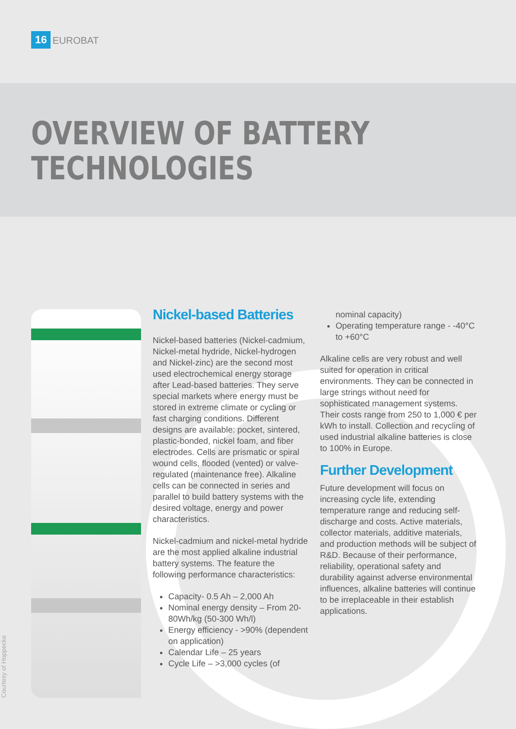16 EUROBAT
OVERVIEW OF BATTERY
TECHNOLOGIES
Courtesy of Hoppecke
Nickel-based Batteries
Nickel-based batteries (Nickel-cadmium, Nickel-metal hydride, Nickel-hydrogen and Nickel-zinc) are the second most used electrochemical energy storage after Lead-based batteries. They serve special markets where energy must be stored in extreme climate or cycling or fast charging conditions. Different designs are available: pocket, sintered, plastic-bonded, nickel foam, and fiber electrodes. Cells are prismatic or spiral wound cells, flooded (vented) or valve-regulated (maintenance free). Alkaline cells can be connected in series and parallel to build battery systems with the desired voltage, energy and power characteristics.
Nickel-cadmium and nickel-metal hydride are the most applied alkaline industrial battery systems. The feature the following performance characteristics:
Capacity- 0.5 Ah – 2,000 Ah
Nominal energy density – From 20-80Wh/kg (50-300 Wh/l)
Energy efficiency - >90% (dependent on application)
Calendar Life – 25 years
Cycle Life – >3,000 cycles (of
nominal capacity)
Operating temperature range - -40°C to +60°C
Alkaline cells are very robust and well suited for operation in critical environments. They can be connected in large strings without need for sophisticated management systems. Their costs range from 250 to 1,000 € per kWh to install. Collection and recycling of used industrial alkaline batteries is close to 100% in Europe.
Further Development
Future development will focus on increasing cycle life, extending temperature range and reducing self-discharge and costs. Active materials, collector materials, additive materials, and production methods will be subject of R&D. Because of their performance, reliability, operational safety and durability against adverse environmental influences, alkaline batteries will continue to be irreplaceable in their establish applications.